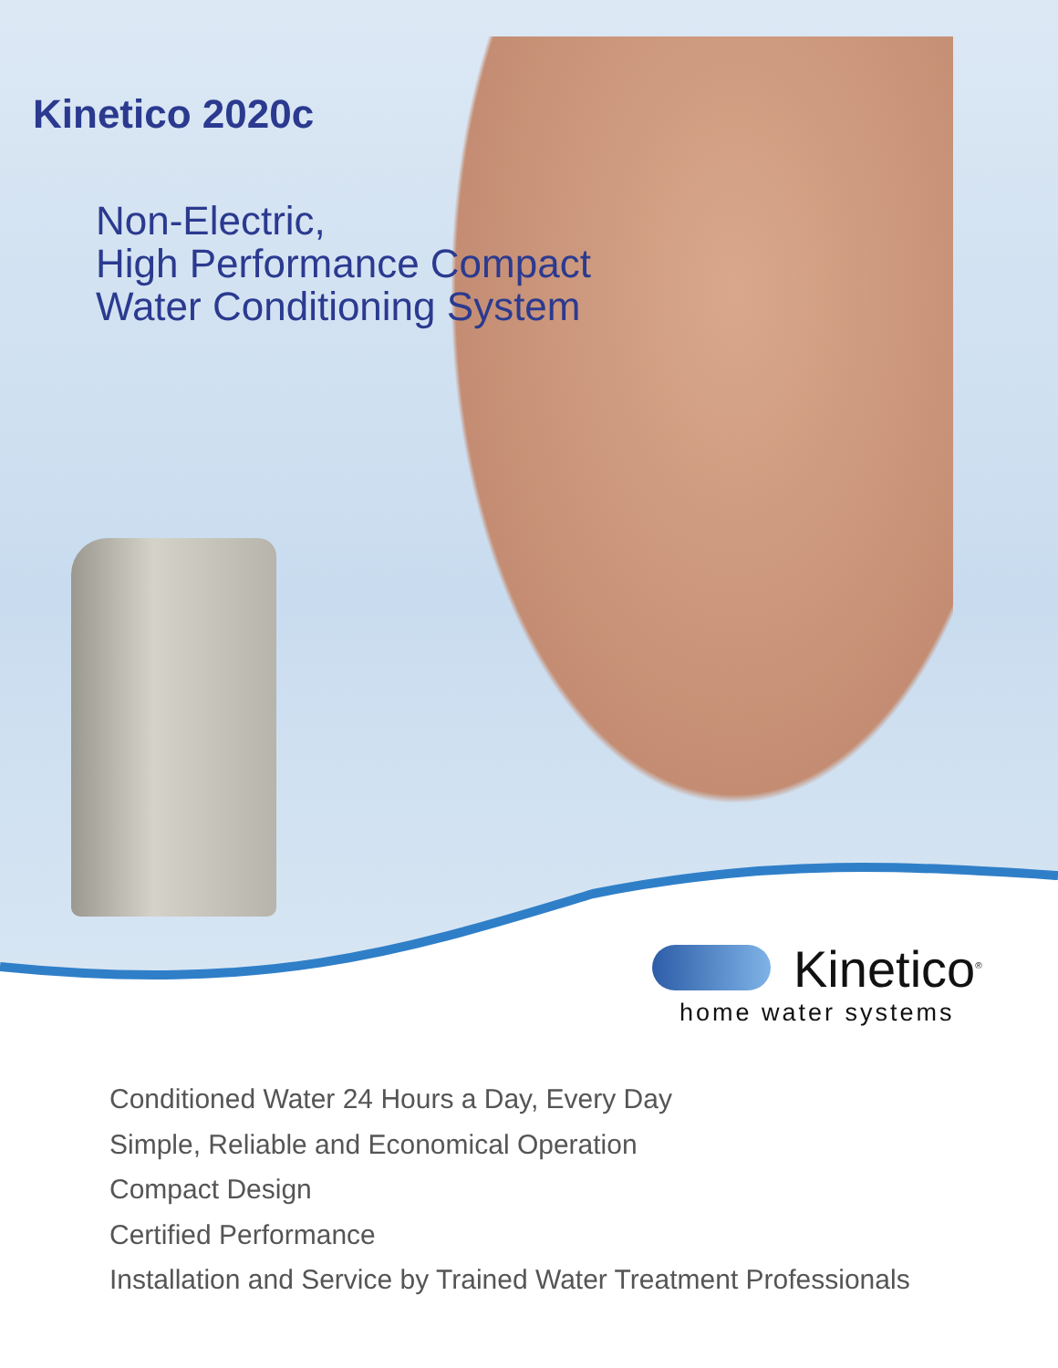Kinetico 2020c
Non-Electric,
High Performance Compact
Water Conditioning System
Kinetico<sup>®</sup>
home water systems
Conditioned Water 24 Hours a Day, Every Day
Simple, Reliable and Economical Operation
Compact Design
Certified Performance
Installation and Service by Trained Water Treatment Professionals